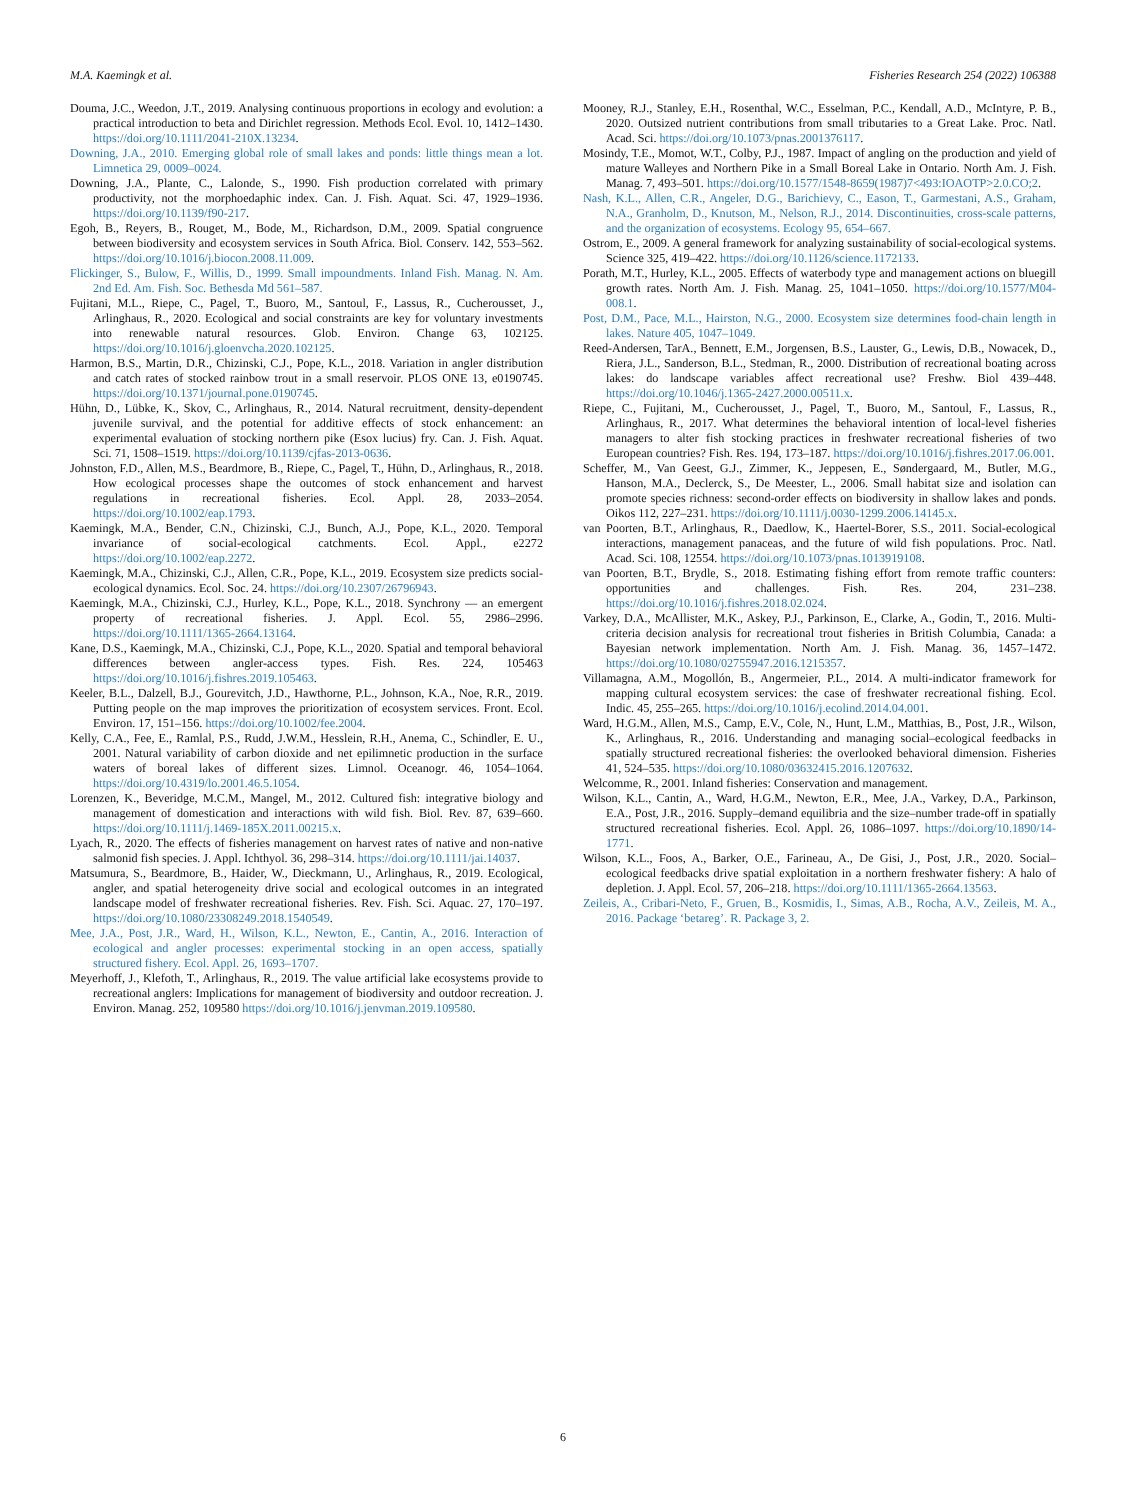M.A. Kaemingk et al. Fisheries Research 254 (2022) 106388
Douma, J.C., Weedon, J.T., 2019. Analysing continuous proportions in ecology and evolution: a practical introduction to beta and Dirichlet regression. Methods Ecol. Evol. 10, 1412–1430. https://doi.org/10.1111/2041-210X.13234.
Downing, J.A., 2010. Emerging global role of small lakes and ponds: little things mean a lot. Limnetica 29, 0009–0024.
Downing, J.A., Plante, C., Lalonde, S., 1990. Fish production correlated with primary productivity, not the morphoedaphic index. Can. J. Fish. Aquat. Sci. 47, 1929–1936. https://doi.org/10.1139/f90-217.
Egoh, B., Reyers, B., Rouget, M., Bode, M., Richardson, D.M., 2009. Spatial congruence between biodiversity and ecosystem services in South Africa. Biol. Conserv. 142, 553–562. https://doi.org/10.1016/j.biocon.2008.11.009.
Flickinger, S., Bulow, F., Willis, D., 1999. Small impoundments. Inland Fish. Manag. N. Am. 2nd Ed. Am. Fish. Soc. Bethesda Md 561–587.
Fujitani, M.L., Riepe, C., Pagel, T., Buoro, M., Santoul, F., Lassus, R., Cucherousset, J., Arlinghaus, R., 2020. Ecological and social constraints are key for voluntary investments into renewable natural resources. Glob. Environ. Change 63, 102125. https://doi.org/10.1016/j.gloenvcha.2020.102125.
Harmon, B.S., Martin, D.R., Chizinski, C.J., Pope, K.L., 2018. Variation in angler distribution and catch rates of stocked rainbow trout in a small reservoir. PLOS ONE 13, e0190745. https://doi.org/10.1371/journal.pone.0190745.
Hühn, D., Lübke, K., Skov, C., Arlinghaus, R., 2014. Natural recruitment, density-dependent juvenile survival, and the potential for additive effects of stock enhancement: an experimental evaluation of stocking northern pike (Esox lucius) fry. Can. J. Fish. Aquat. Sci. 71, 1508–1519. https://doi.org/10.1139/cjfas-2013-0636.
Johnston, F.D., Allen, M.S., Beardmore, B., Riepe, C., Pagel, T., Hühn, D., Arlinghaus, R., 2018. How ecological processes shape the outcomes of stock enhancement and harvest regulations in recreational fisheries. Ecol. Appl. 28, 2033–2054. https://doi.org/10.1002/eap.1793.
Kaemingk, M.A., Bender, C.N., Chizinski, C.J., Bunch, A.J., Pope, K.L., 2020. Temporal invariance of social-ecological catchments. Ecol. Appl., e2272 https://doi.org/10.1002/eap.2272.
Kaemingk, M.A., Chizinski, C.J., Allen, C.R., Pope, K.L., 2019. Ecosystem size predicts social-ecological dynamics. Ecol. Soc. 24. https://doi.org/10.2307/26796943.
Kaemingk, M.A., Chizinski, C.J., Hurley, K.L., Pope, K.L., 2018. Synchrony — an emergent property of recreational fisheries. J. Appl. Ecol. 55, 2986–2996. https://doi.org/10.1111/1365-2664.13164.
Kane, D.S., Kaemingk, M.A., Chizinski, C.J., Pope, K.L., 2020. Spatial and temporal behavioral differences between angler-access types. Fish. Res. 224, 105463 https://doi.org/10.1016/j.fishres.2019.105463.
Keeler, B.L., Dalzell, B.J., Gourevitch, J.D., Hawthorne, P.L., Johnson, K.A., Noe, R.R., 2019. Putting people on the map improves the prioritization of ecosystem services. Front. Ecol. Environ. 17, 151–156. https://doi.org/10.1002/fee.2004.
Kelly, C.A., Fee, E., Ramlal, P.S., Rudd, J.W.M., Hesslein, R.H., Anema, C., Schindler, E. U., 2001. Natural variability of carbon dioxide and net epilimnetic production in the surface waters of boreal lakes of different sizes. Limnol. Oceanogr. 46, 1054–1064. https://doi.org/10.4319/lo.2001.46.5.1054.
Lorenzen, K., Beveridge, M.C.M., Mangel, M., 2012. Cultured fish: integrative biology and management of domestication and interactions with wild fish. Biol. Rev. 87, 639–660. https://doi.org/10.1111/j.1469-185X.2011.00215.x.
Lyach, R., 2020. The effects of fisheries management on harvest rates of native and non-native salmonid fish species. J. Appl. Ichthyol. 36, 298–314. https://doi.org/10.1111/jai.14037.
Matsumura, S., Beardmore, B., Haider, W., Dieckmann, U., Arlinghaus, R., 2019. Ecological, angler, and spatial heterogeneity drive social and ecological outcomes in an integrated landscape model of freshwater recreational fisheries. Rev. Fish. Sci. Aquac. 27, 170–197. https://doi.org/10.1080/23308249.2018.1540549.
Mee, J.A., Post, J.R., Ward, H., Wilson, K.L., Newton, E., Cantin, A., 2016. Interaction of ecological and angler processes: experimental stocking in an open access, spatially structured fishery. Ecol. Appl. 26, 1693–1707.
Meyerhoff, J., Klefoth, T., Arlinghaus, R., 2019. The value artificial lake ecosystems provide to recreational anglers: Implications for management of biodiversity and outdoor recreation. J. Environ. Manag. 252, 109580 https://doi.org/10.1016/j.jenvman.2019.109580.
Mooney, R.J., Stanley, E.H., Rosenthal, W.C., Esselman, P.C., Kendall, A.D., McIntyre, P. B., 2020. Outsized nutrient contributions from small tributaries to a Great Lake. Proc. Natl. Acad. Sci. https://doi.org/10.1073/pnas.2001376117.
Mosindy, T.E., Momot, W.T., Colby, P.J., 1987. Impact of angling on the production and yield of mature Walleyes and Northern Pike in a Small Boreal Lake in Ontario. North Am. J. Fish. Manag. 7, 493–501. https://doi.org/10.1577/1548-8659(1987)7<493:IOAOTP>2.0.CO;2.
Nash, K.L., Allen, C.R., Angeler, D.G., Barichievy, C., Eason, T., Garmestani, A.S., Graham, N.A., Granholm, D., Knutson, M., Nelson, R.J., 2014. Discontinuities, cross-scale patterns, and the organization of ecosystems. Ecology 95, 654–667.
Ostrom, E., 2009. A general framework for analyzing sustainability of social-ecological systems. Science 325, 419–422. https://doi.org/10.1126/science.1172133.
Porath, M.T., Hurley, K.L., 2005. Effects of waterbody type and management actions on bluegill growth rates. North Am. J. Fish. Manag. 25, 1041–1050. https://doi.org/10.1577/M04-008.1.
Post, D.M., Pace, M.L., Hairston, N.G., 2000. Ecosystem size determines food-chain length in lakes. Nature 405, 1047–1049.
Reed-Andersen, TarA., Bennett, E.M., Jorgensen, B.S., Lauster, G., Lewis, D.B., Nowacek, D., Riera, J.L., Sanderson, B.L., Stedman, R., 2000. Distribution of recreational boating across lakes: do landscape variables affect recreational use? Freshw. Biol 439–448. https://doi.org/10.1046/j.1365-2427.2000.00511.x.
Riepe, C., Fujitani, M., Cucherousset, J., Pagel, T., Buoro, M., Santoul, F., Lassus, R., Arlinghaus, R., 2017. What determines the behavioral intention of local-level fisheries managers to alter fish stocking practices in freshwater recreational fisheries of two European countries? Fish. Res. 194, 173–187. https://doi.org/10.1016/j.fishres.2017.06.001.
Scheffer, M., Van Geest, G.J., Zimmer, K., Jeppesen, E., Søndergaard, M., Butler, M.G., Hanson, M.A., Declerck, S., De Meester, L., 2006. Small habitat size and isolation can promote species richness: second-order effects on biodiversity in shallow lakes and ponds. Oikos 112, 227–231. https://doi.org/10.1111/j.0030-1299.2006.14145.x.
van Poorten, B.T., Arlinghaus, R., Daedlow, K., Haertel-Borer, S.S., 2011. Social-ecological interactions, management panaceas, and the future of wild fish populations. Proc. Natl. Acad. Sci. 108, 12554. https://doi.org/10.1073/pnas.1013919108.
van Poorten, B.T., Brydle, S., 2018. Estimating fishing effort from remote traffic counters: opportunities and challenges. Fish. Res. 204, 231–238. https://doi.org/10.1016/j.fishres.2018.02.024.
Varkey, D.A., McAllister, M.K., Askey, P.J., Parkinson, E., Clarke, A., Godin, T., 2016. Multi-criteria decision analysis for recreational trout fisheries in British Columbia, Canada: a Bayesian network implementation. North Am. J. Fish. Manag. 36, 1457–1472. https://doi.org/10.1080/02755947.2016.1215357.
Villamagna, A.M., Mogollón, B., Angermeier, P.L., 2014. A multi-indicator framework for mapping cultural ecosystem services: the case of freshwater recreational fishing. Ecol. Indic. 45, 255–265. https://doi.org/10.1016/j.ecolind.2014.04.001.
Ward, H.G.M., Allen, M.S., Camp, E.V., Cole, N., Hunt, L.M., Matthias, B., Post, J.R., Wilson, K., Arlinghaus, R., 2016. Understanding and managing social–ecological feedbacks in spatially structured recreational fisheries: the overlooked behavioral dimension. Fisheries 41, 524–535. https://doi.org/10.1080/03632415.2016.1207632.
Welcomme, R., 2001. Inland fisheries: Conservation and management.
Wilson, K.L., Cantin, A., Ward, H.G.M., Newton, E.R., Mee, J.A., Varkey, D.A., Parkinson, E.A., Post, J.R., 2016. Supply–demand equilibria and the size–number trade-off in spatially structured recreational fisheries. Ecol. Appl. 26, 1086–1097. https://doi.org/10.1890/14-1771.
Wilson, K.L., Foos, A., Barker, O.E., Farineau, A., De Gisi, J., Post, J.R., 2020. Social–ecological feedbacks drive spatial exploitation in a northern freshwater fishery: A halo of depletion. J. Appl. Ecol. 57, 206–218. https://doi.org/10.1111/1365-2664.13563.
Zeileis, A., Cribari-Neto, F., Gruen, B., Kosmidis, I., Simas, A.B., Rocha, A.V., Zeileis, M. A., 2016. Package ‘betareg’. R. Package 3, 2.
6